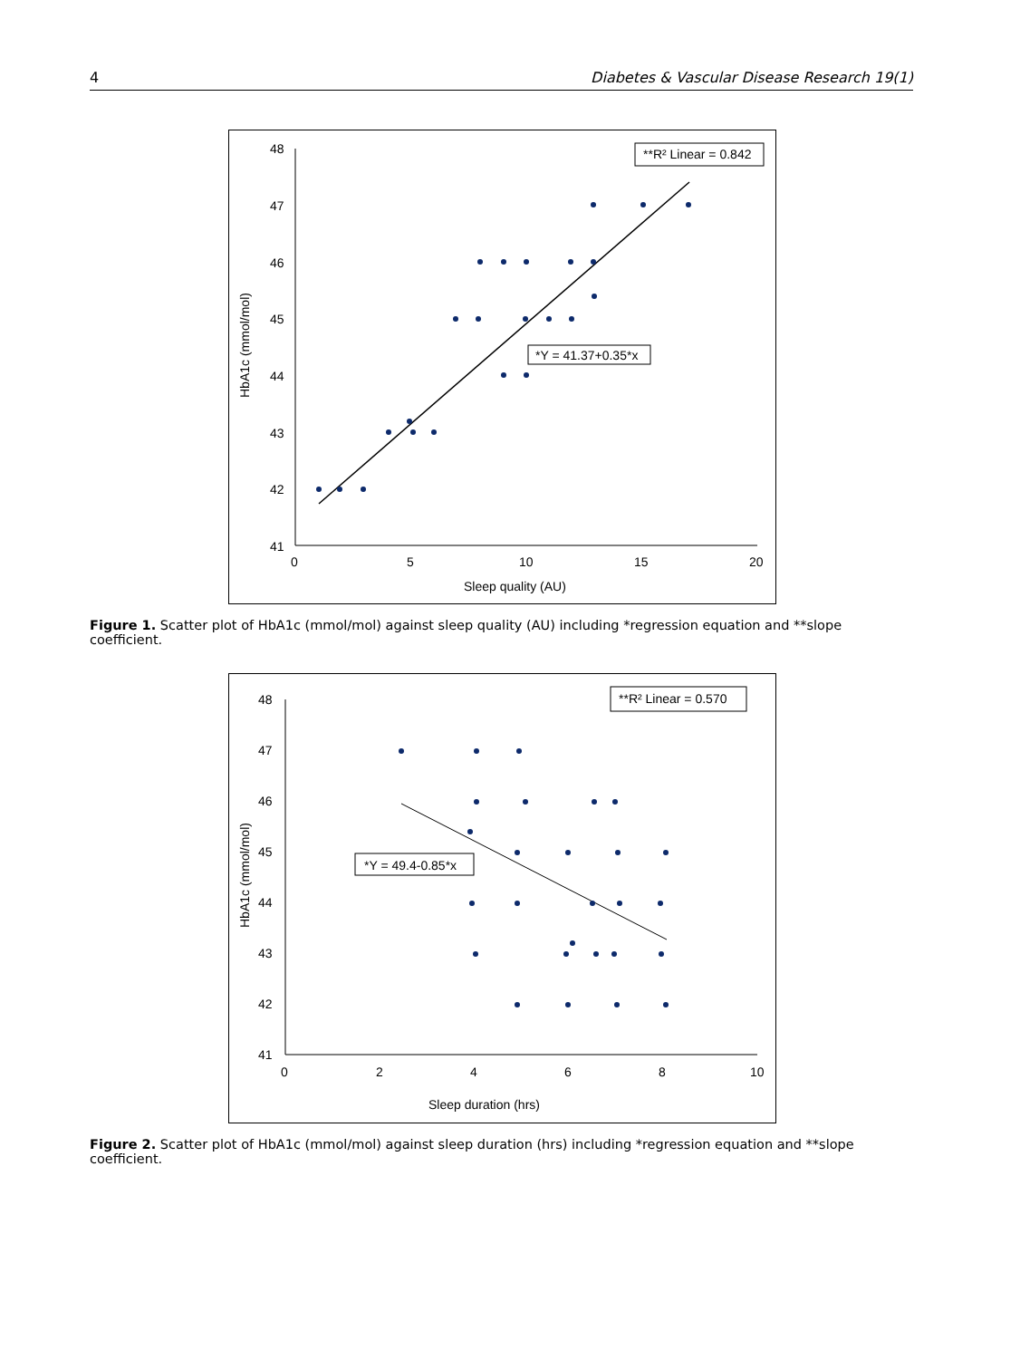4 Diabetes & Vascular Disease Research 19(1)
48
47
46
45
44
43
42
41
0
5
10
15
20
Sleep quality (AU)
HbA1c (mmol/mol)
**R² Linear = 0.842
*Y = 41.37+0.35*x
Figure 1. Scatter plot of HbA1c (mmol/mol) against sleep quality (AU) including *regression equation and **slope coefficient.
48
47
46
45
44
43
42
41
0
2
4
6
8
10
Sleep duration (hrs)
HbA1c (mmol/mol)
**R² Linear = 0.570
*Y = 49.4-0.85*x
Figure 2. Scatter plot of HbA1c (mmol/mol) against sleep duration (hrs) including *regression equation and **slope coefficient.